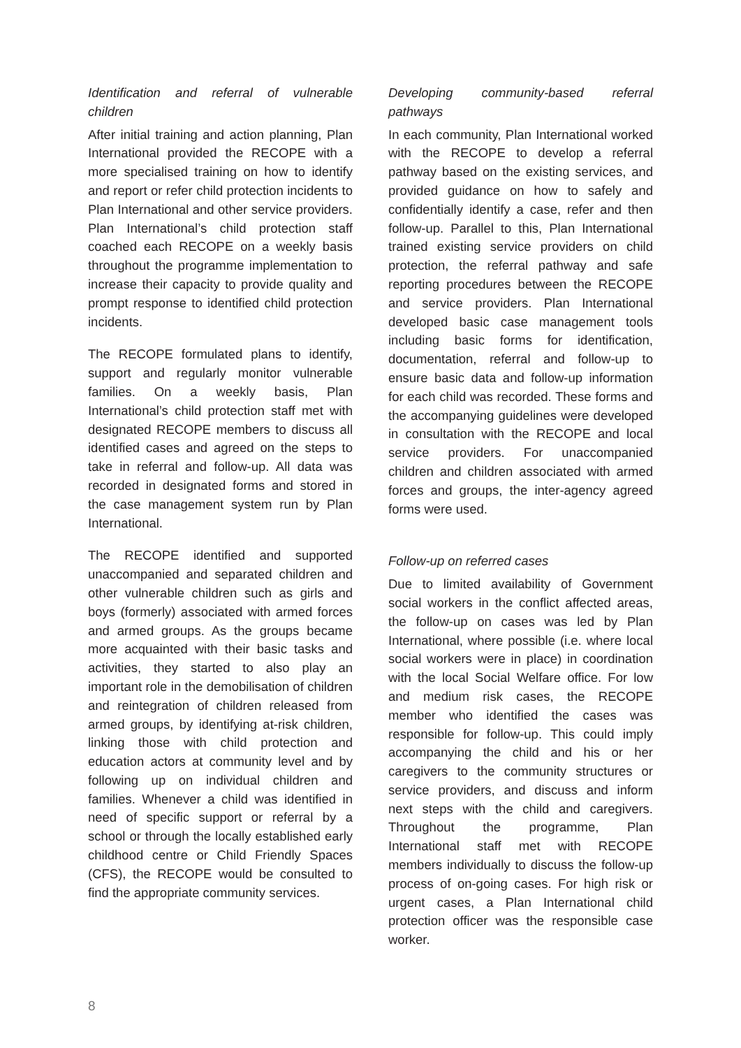Identification and referral of vulnerable children
After initial training and action planning, Plan International provided the RECOPE with a more specialised training on how to identify and report or refer child protection incidents to Plan International and other service providers. Plan International’s child protection staff coached each RECOPE on a weekly basis throughout the programme implementation to increase their capacity to provide quality and prompt response to identified child protection incidents.
The RECOPE formulated plans to identify, support and regularly monitor vulnerable families. On a weekly basis, Plan International’s child protection staff met with designated RECOPE members to discuss all identified cases and agreed on the steps to take in referral and follow-up. All data was recorded in designated forms and stored in the case management system run by Plan International.
The RECOPE identified and supported unaccompanied and separated children and other vulnerable children such as girls and boys (formerly) associated with armed forces and armed groups. As the groups became more acquainted with their basic tasks and activities, they started to also play an important role in the demobilisation of children and reintegration of children released from armed groups, by identifying at-risk children, linking those with child protection and education actors at community level and by following up on individual children and families. Whenever a child was identified in need of specific support or referral by a school or through the locally established early childhood centre or Child Friendly Spaces (CFS), the RECOPE would be consulted to find the appropriate community services.
Developing community-based referral pathways
In each community, Plan International worked with the RECOPE to develop a referral pathway based on the existing services, and provided guidance on how to safely and confidentially identify a case, refer and then follow-up. Parallel to this, Plan International trained existing service providers on child protection, the referral pathway and safe reporting procedures between the RECOPE and service providers. Plan International developed basic case management tools including basic forms for identification, documentation, referral and follow-up to ensure basic data and follow-up information for each child was recorded. These forms and the accompanying guidelines were developed in consultation with the RECOPE and local service providers. For unaccompanied children and children associated with armed forces and groups, the inter-agency agreed forms were used.
Follow-up on referred cases
Due to limited availability of Government social workers in the conflict affected areas, the follow-up on cases was led by Plan International, where possible (i.e. where local social workers were in place) in coordination with the local Social Welfare office. For low and medium risk cases, the RECOPE member who identified the cases was responsible for follow-up. This could imply accompanying the child and his or her caregivers to the community structures or service providers, and discuss and inform next steps with the child and caregivers. Throughout the programme, Plan International staff met with RECOPE members individually to discuss the follow-up process of on-going cases. For high risk or urgent cases, a Plan International child protection officer was the responsible case worker.
8